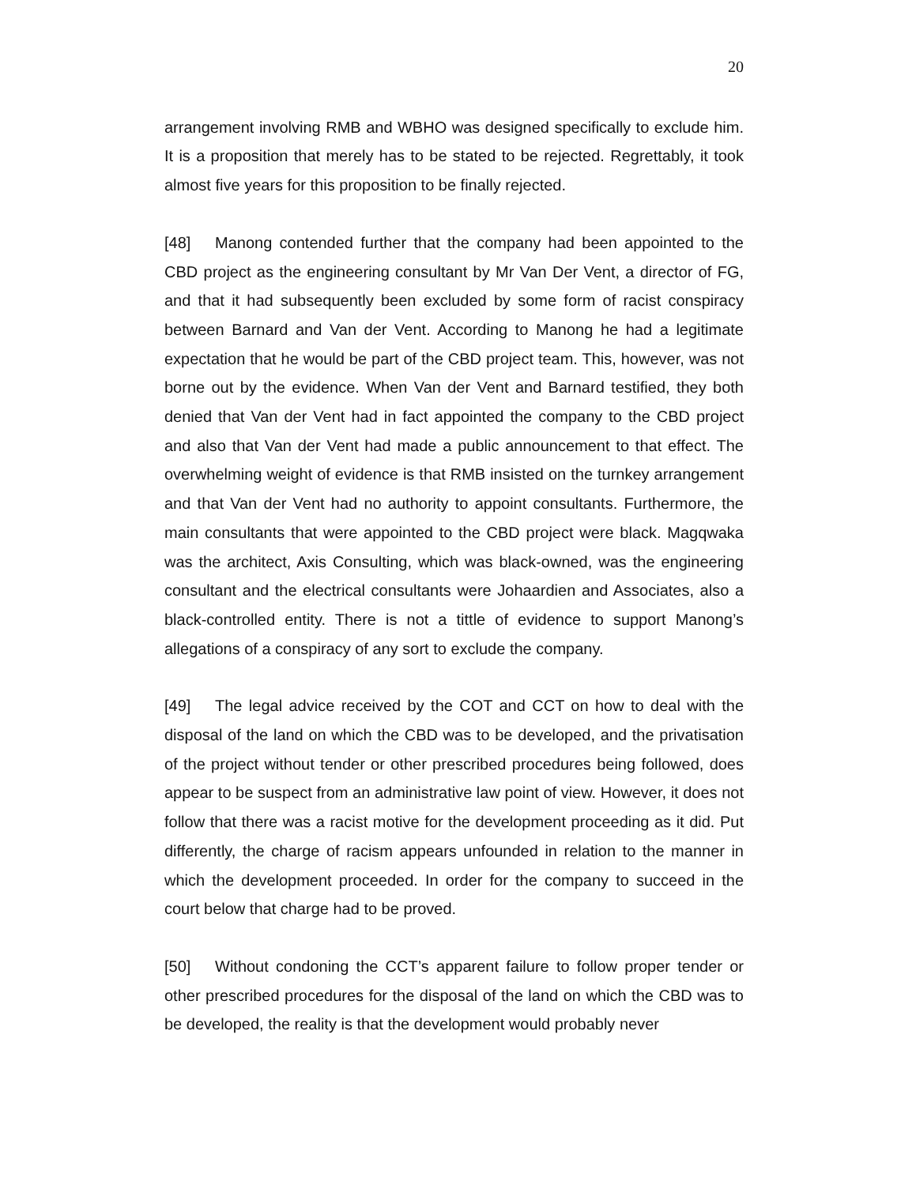20
arrangement involving RMB and WBHO was designed specifically to exclude him. It is a proposition that merely has to be stated to be rejected. Regrettably, it took almost five years for this proposition to be finally rejected.
[48] Manong contended further that the company had been appointed to the CBD project as the engineering consultant by Mr Van Der Vent, a director of FG, and that it had subsequently been excluded by some form of racist conspiracy between Barnard and Van der Vent. According to Manong he had a legitimate expectation that he would be part of the CBD project team. This, however, was not borne out by the evidence. When Van der Vent and Barnard testified, they both denied that Van der Vent had in fact appointed the company to the CBD project and also that Van der Vent had made a public announcement to that effect. The overwhelming weight of evidence is that RMB insisted on the turnkey arrangement and that Van der Vent had no authority to appoint consultants. Furthermore, the main consultants that were appointed to the CBD project were black. Magqwaka was the architect, Axis Consulting, which was black-owned, was the engineering consultant and the electrical consultants were Johaardien and Associates, also a black-controlled entity. There is not a tittle of evidence to support Manong’s allegations of a conspiracy of any sort to exclude the company.
[49] The legal advice received by the COT and CCT on how to deal with the disposal of the land on which the CBD was to be developed, and the privatisation of the project without tender or other prescribed procedures being followed, does appear to be suspect from an administrative law point of view. However, it does not follow that there was a racist motive for the development proceeding as it did. Put differently, the charge of racism appears unfounded in relation to the manner in which the development proceeded. In order for the company to succeed in the court below that charge had to be proved.
[50] Without condoning the CCT’s apparent failure to follow proper tender or other prescribed procedures for the disposal of the land on which the CBD was to be developed, the reality is that the development would probably never